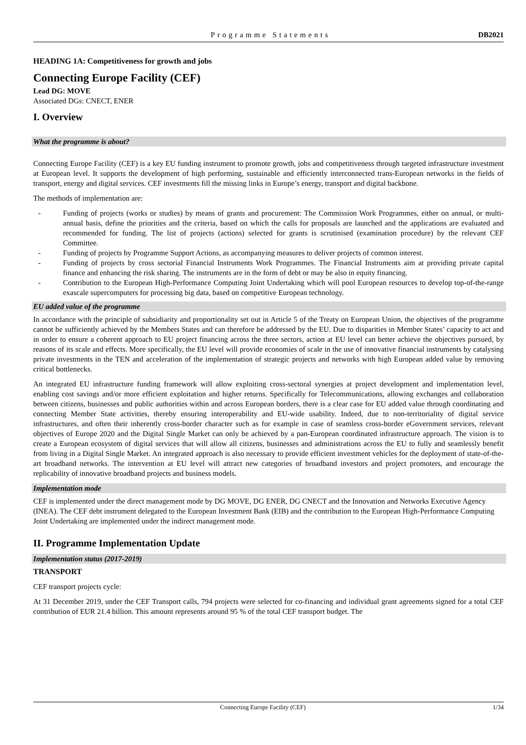Programme Statements DB2021
HEADING 1A: Competitiveness for growth and jobs
Connecting Europe Facility (CEF)
Lead DG: MOVE
Associated DGs: CNECT, ENER
I. Overview
What the programme is about?
Connecting Europe Facility (CEF) is a key EU funding instrument to promote growth, jobs and competitiveness through targeted infrastructure investment at European level. It supports the development of high performing, sustainable and efficiently interconnected trans-European networks in the fields of transport, energy and digital services. CEF investments fill the missing links in Europe’s energy, transport and digital backbone.
The methods of implementation are:
- Funding of projects (works or studies) by means of grants and procurement: The Commission Work Programmes, either on annual, or multi-annual basis, define the priorities and the criteria, based on which the calls for proposals are launched and the applications are evaluated and recommended for funding. The list of projects (actions) selected for grants is scrutinised (examination procedure) by the relevant CEF Committee.
- Funding of projects by Programme Support Actions, as accompanying measures to deliver projects of common interest.
- Funding of projects by cross sectorial Financial Instruments Work Programmes. The Financial Instruments aim at providing private capital finance and enhancing the risk sharing. The instruments are in the form of debt or may be also in equity financing.
- Contribution to the European High-Performance Computing Joint Undertaking which will pool European resources to develop top-of-the-range exascale supercomputers for processing big data, based on competitive European technology.
EU added value of the programme
In accordance with the principle of subsidiarity and proportionality set out in Article 5 of the Treaty on European Union, the objectives of the programme cannot be sufficiently achieved by the Members States and can therefore be addressed by the EU. Due to disparities in Member States’ capacity to act and in order to ensure a coherent approach to EU project financing across the three sectors, action at EU level can better achieve the objectives pursued, by reasons of its scale and effects. More specifically, the EU level will provide economies of scale in the use of innovative financial instruments by catalysing private investments in the TEN and acceleration of the implementation of strategic projects and networks with high European added value by removing critical bottlenecks.
An integrated EU infrastructure funding framework will allow exploiting cross-sectoral synergies at project development and implementation level, enabling cost savings and/or more efficient exploitation and higher returns. Specifically for Telecommunications, allowing exchanges and collaboration between citizens, businesses and public authorities within and across European borders, there is a clear case for EU added value through coordinating and connecting Member State activities, thereby ensuring interoperability and EU-wide usability. Indeed, due to non-territoriality of digital service infrastructures, and often their inherently cross-border character such as for example in case of seamless cross-border eGovernment services, relevant objectives of Europe 2020 and the Digital Single Market can only be achieved by a pan-European coordinated infrastructure approach. The vision is to create a European ecosystem of digital services that will allow all citizens, businesses and administrations across the EU to fully and seamlessly benefit from living in a Digital Single Market. An integrated approach is also necessary to provide efficient investment vehicles for the deployment of state-of-the-art broadband networks. The intervention at EU level will attract new categories of broadband investors and project promoters, and encourage the replicability of innovative broadband projects and business models.
Implementation mode
CEF is implemented under the direct management mode by DG MOVE, DG ENER, DG CNECT and the Innovation and Networks Executive Agency (INEA). The CEF debt instrument delegated to the European Investment Bank (EIB) and the contribution to the European High-Performance Computing Joint Undertaking are implemented under the indirect management mode.
II. Programme Implementation Update
Implementation status (2017-2019)
TRANSPORT
CEF transport projects cycle:
At 31 December 2019, under the CEF Transport calls, 794 projects were selected for co-financing and individual grant agreements signed for a total CEF contribution of EUR 21.4 billion. This amount represents around 95 % of the total CEF transport budget. The
Connecting Europe Facility (CEF) 1/34